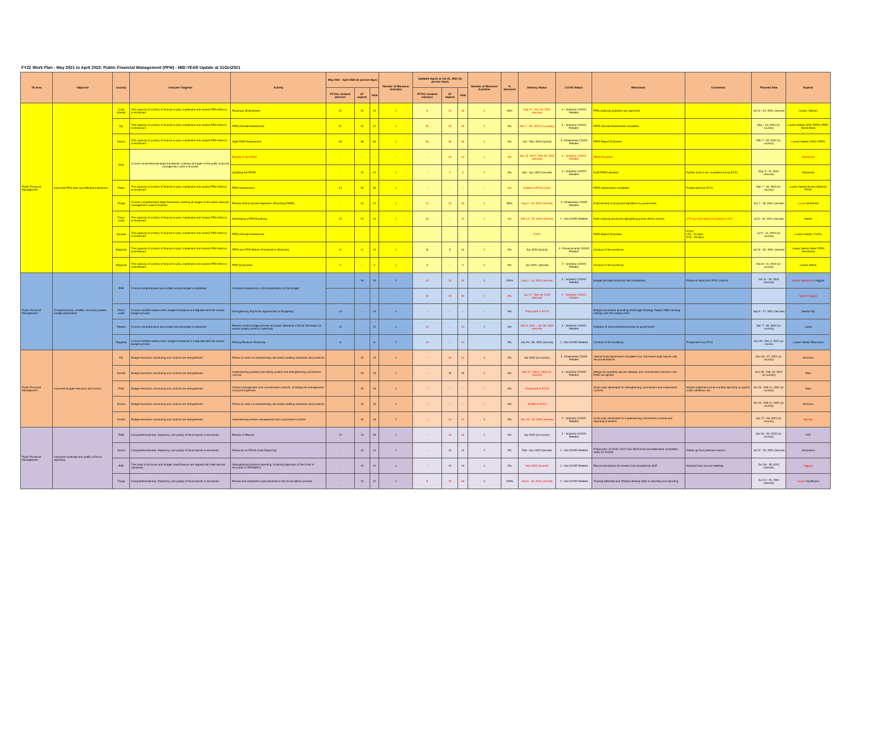FY22 Work Plan - May 2021 to April 2022: Public Financial Management (PFM) - MID-YEAR Update at 31Oct2021
| TA Area | Objective | Country | Outcome Targeted | Activity | May 2021 - April 2022 (in person-days) | | | Number of Missions/ Activities | Updated Inputs at Oct 31, 2021 (in person-days) | | | Number of Missions/ Activities | % delivered | Delivery Status | COVID Status | Milestones | Comments | Planned Date | Experts |
| --- | --- | --- | --- | --- | --- | --- | --- | --- | --- | --- | --- | --- | --- | --- | --- | --- | --- | --- | --- |
| | | | | | PFTAC resident advisors | ST experts | Total | | PFTAC resident advisors | ST experts | Total | | | | | | | | |
| Public Financial Management | Improved PFM laws and effective institutions | Cook Islands | The capacity of ministry of finance to plan, implement and sustain PFM reforms is enhanced | Roadmap development | 12 | 12 | 24 | 1 | 8 | 10 | 18 | 1 | 50% | Sep 27 - Nov 15, 2021 (remote) | 2 - Indirectly COVID Related | PFM roadmap prepared and approved | | Jul 12 - 23, 2021 (remote) | Lavea/. Marzan |
| | | Fiji | The capacity of ministry of finance to plan, implement and sustain PFM reforms is enhanced | PEFA Climate Assessment | 27 | 14 | 41 | 1 | 30 | 16 | 46 | 1 | 0% | Feb 7 - 25, 2022 (in-country) | 2 - Indirectly COVID Related | PEFA Climate Assessment completed | | May - Jul, 2021 (in-country) | Lavea/ Seeds /STX/ PEFA/ PRIF/ World Bank |
| | | Nauru | The capacity of ministry of finance to plan, implement and sustain PFM reforms is enhanced | Agile PEFA Assessment | 28 | 28 | 56 | 1 | 30 | 36 | 66 | 1 | 0% | Jan - Feb, 2022 (hybrid) | 3 - Moderately COVID Related | PEFA Report Endorsed | | Feb 7 - 18, 2022 (in-country) | Lavea/ Seeds/ STXs/ PEFA |
| | | Niue | A more comprehensive legal framework covering all stages of the public financial management cycle is enacted | Review of the PFMA | - | - | - | - | - | 10 | 10 | 1 | 0% | Nov 15, 2021 - Feb 25, 2022 (remote) | 2 - Indirectly COVID Related | PFMA Finalized | | | McKenzie |
| | | | | Updating the PFMA | - | 12 | 12 | 1 | - | 5 | 5 | 1 | 0% | Mar - Apr, 2022 (remote) | 2 - Indirectly COVID Related | Draft PFMA adopted | Further work to be completed during FY23 | May 3 - 14, 2021 (remote) | McKenzie |
| | | Palau | The capacity of ministry of finance to plan, implement and sustain PFM reforms is enhanced | PEFA Assessment | 24 | 32 | 56 | 1 | - | - | - | - | 0% | Shifted to FY23 (June) | | PEFA Assessment completed | Postponed from FY21 | Mar 7 - 18, 2022 (in-country) | Lavea/ Seeds/ Emery /Marzan/ PEFA |
| | | Tonga | A more comprehensive legal framework covering all stages of the public financial management cycle is enacted | Review draft proposed legislation (Finalizing PFMA) | - | 12 | 12 | 1 | 11 | 15 | 26 | 1 | 80% | Aug 2 - 16, 2021 (remote) | 3 - Moderately COVID Related | Endorsement of proposed legislation by government | | Jun 7 - 18, 2021 (remote) | Lavea/ McKenzie |
| | | Timor-Leste | The capacity of ministry of finance to plan, implement and sustain PFM reforms is enhanced | Developing a PFM Roadmap | 12 | 12 | 24 | 1 | 12 | - | 12 | 1 | 0% | Feb 14 - 25, 2022 (remote) | 1 - Not COVID Related | Draft roadmap produced highlighting priority reform actions | STX and HQ resource funded by USA | Jul 5 - 16, 2021 (remote) | Seeds |
| | | Vanuatu | The capacity of ministry of finance to plan, implement and sustain PFM reforms is enhanced | PEFA Climate Assessment | | | | | | | | | | FY23 | | PEFA Report Endorsed | FY23: LTX - 24 days STX - 20 days | Jul 3 - 14, 2023 (in-country) | Lavea/ Seeds/ 2 STXs |
| | | Regional | The capacity of ministry of finance to plan, implement and sustain PFM reforms is enhanced | PEFA and PFM Reform Prioritization Workshop | 8 | 6 | 14 | 1 | 8 | 6 | 14 | 1 | 0% | Apr 2022 (hybrid) | 4 - Predominantly COVID Related | Conduct of the workshop | | Jul 19 - 30, 2021 (remote) | Lavea/ Seeds/ Allen/ PEFA Secretariat |
| | | Regional | The capacity of ministry of finance to plan, implement and sustain PFM reforms is enhanced | PFM Symposium | 4 | - | 4 | 1 | 4 | - | 4 | 1 | 0% | Jan 2022, (remote) | 2 - Indirectly COVID Related | Conduct of the workshop | | Mar 8 - 11, 2022 (in-country) | Lavea/ Seeds |
| Public Financial Management | Comprehensive, credible, and policy-based budget preparation | RMI | A more comprehensive and unified annual budget is published | Increase transparency in the presentation of the budget | - | 10 | 10 | 1 | 14 | 10 | 24 | 1 | 100% | Aug 2 - 13, 2021 (remote) | 2 - Indirectly COVID Related | Budget provides economic item breakdown | Follow-on work from FY21 mission | Oct 11 - 20, 2021 (remote) | Seeds/ Beaumont/ Higgins |
| | | | | | - | - | - | - | 10 | 12 | 22 | 1 | 0% | Jan 17 - Feb 18, 2022 (remote) | 2 - Indirectly COVID Related | | | | Seeds/ Higgins |
| | | Timor-Leste | A more credible medium-term budget framework is integrated with the annual budget process | Strengthening Top-Down Approaches to Budgeting | 14 | - | 14 | 1 | - | - | - | - | 0% | Postponed to FY23 | | Budget documents (including the Budget Strategy Paper) reflect binding ceilings over the medium term | | Sep 6 - 17, 2021 (remote) | Seeds/ HQ |
| | | Tokelau | A more comprehensive and unified annual budget is published | Review current budget process and basic elements of fiscal information to ensure quality control in spending | 12 | - | 12 | 1 | 10 | - | 10 | 1 | 0% | Dec 6, 2021 - Jan 28, 2022 (remote) | 2 - Indirectly COVID Related | Adoption of recommended process by government | | Mar 7 - 18, 2022 (in-country) | Lavea |
| | | Regional | A more credible medium-term budget framework is integrated with the annual budget process | Fishing Revenue Workshop | 6 | - | 6 | 1 | 10 | - | 10 | | 0% | Jan 26 - 28, 2022 (remote) | 1 - Not COVID Related | Conduct of the workshop | Postponed from FY21 | Nov 29 - Dec 2, 2021 (in-country | Lavea/ Seeds/ Beaumont |
| Public Financial Management | Improved budget execution and control | Fiji | Budget execution monitoring and controls are strengthened | Follow on work on implementing risk based auditing standards and practices | - | 15 | 15 | 1 | - | 16 | 16 | 1 | 0% | Apr 2022 (in-country) | 3 - Moderately COVID Related | Internal audit department completes four risk-based audit reports with recommendations | | Nov 16 - 27, 2021 (in-country) | Morrison |
| | | Kiribati | Budget execution monitoring and controls are strengthened | Implementing quarterly warranting system and strengthening commitment controls | - | 16 | 16 | 1 | - | 16 | 16 | 1 | 0% | Feb 21 - Mar 4, 2022 (in-country) | 2 - Indirectly COVID Related | Design for quarterly warrant releases and commitment controls in the FMIS are agreed | | Nov 29 - Dec 10, 2021 (in-country) | Silins |
| | | PNG | Budget execution monitoring and controls are strengthened | Arrears management and commitments controls, including the management of payroll expenses | - | 15 | 15 | 1 | - | - | - | - | 0% | Postponed to FY23 | | Action plan developed for strengthening commitment and expenditure controls | Maybe implement some monthly reporting on payroll costs, additions, etc. | Jan 31 - Feb 11, 2022 (in-country) | Silins |
| | | Samoa | Budget execution monitoring and controls are strengthened | Follow on work on implementing risk based auditing standards and practices | - | 16 | 16 | 1 | - | - | - | - | 0% | Shifted to FY23 | | | | Jan 31 - Feb 11, 2022 (in-country) | Morrison |
| | | Tuvalu | Budget execution monitoring and controls are strengthened | Implementing arrears management and commitment controls | - | 16 | 16 | 1 | - | 12 | 12 | 1 | 0% | Nov 15 - 26, 2021 (remote) | 2 - Indirectly COVID Related | Action plan developed for implementing commitment controls and reporting of arrears | | Jan 17 - 28, 2022 (in-country) | Marzan |
| Public Financial Management | Improved coverage and quality of fiscal reporting | FSM | Comprehensiveness, frequency, and quality of fiscal reports is enhanced | Review of Reports | 12 | 13 | 25 | 1 | - | 16 | 16 | 1 | 0% | Apr 2022 (in-country) | 2 - Indirectly COVID Related | | | Apr 18 - 29, 2022 (in-country) | STX |
| | | Nauru | Comprehensiveness, frequency, and quality of fiscal reports is enhanced | Follow-up on IPSAS Cash Reporting | - | 12 | 12 | 1 | - | 12 | 12 | 1 | 0% | Feb - Apr, 2022 (remote) | 1 - Not COVID Related | Preparation of 15/16, 16/17 and 18/19 financial statements completed, ready for Auditor | Follow up from previous mission. | Jul 12 - 23, 2021 (remote) | Uluinaceva |
| | | RMI | The chart of accounts and budget classifications are aligned with international standards | Strengthening financial reporting, including alignment of the Chart of Accounts to GFSM2014 | - | 12 | 12 | 1 | - | 12 | 12 | 1 | 0% | Mar 2022 (remote) | 1 - Not COVID Related | Recommendations for revised CoA accepted by MoF | Demand from annual meetings | Oct 18 - 29, 2021 (remote) | Higgins |
| | | Tonga | Comprehensiveness, frequency, and quality of fiscal reports is enhanced | Review and implement improvements to the reconciliation process | - | 12 | 12 | 1 | 8 | 10 | 18 | 1 | 100% | Sep 6 - 15, 2021 (remote) | 1 - Not COVID Related | Training delivered and officials develop skills in reporting and reporting | | Jun 14 - 25, 2021 (remote) | Lavea/ Kauffmann |